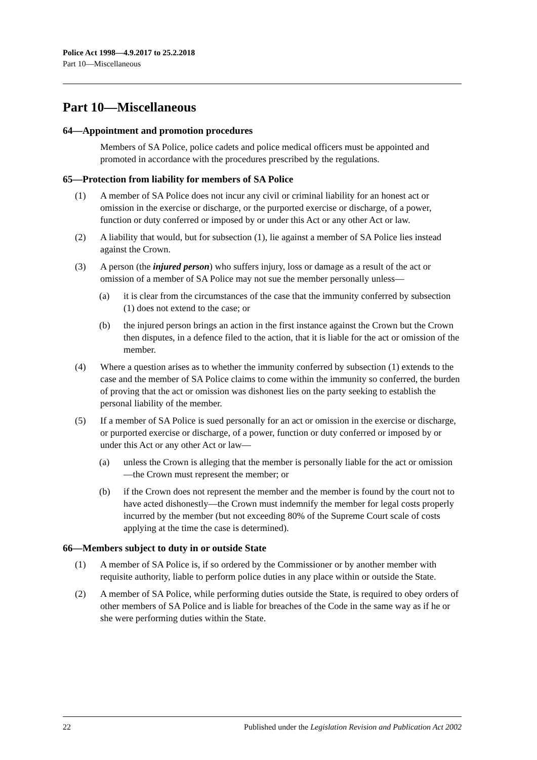Police Act 1998—4.9.2017 to 25.2.2018
Part 10—Miscellaneous
Part 10—Miscellaneous
64—Appointment and promotion procedures
Members of SA Police, police cadets and police medical officers must be appointed and promoted in accordance with the procedures prescribed by the regulations.
65—Protection from liability for members of SA Police
(1) A member of SA Police does not incur any civil or criminal liability for an honest act or omission in the exercise or discharge, or the purported exercise or discharge, of a power, function or duty conferred or imposed by or under this Act or any other Act or law.
(2) A liability that would, but for subsection (1), lie against a member of SA Police lies instead against the Crown.
(3) A person (the injured person) who suffers injury, loss or damage as a result of the act or omission of a member of SA Police may not sue the member personally unless—
(a) it is clear from the circumstances of the case that the immunity conferred by subsection (1) does not extend to the case; or
(b) the injured person brings an action in the first instance against the Crown but the Crown then disputes, in a defence filed to the action, that it is liable for the act or omission of the member.
(4) Where a question arises as to whether the immunity conferred by subsection (1) extends to the case and the member of SA Police claims to come within the immunity so conferred, the burden of proving that the act or omission was dishonest lies on the party seeking to establish the personal liability of the member.
(5) If a member of SA Police is sued personally for an act or omission in the exercise or discharge, or purported exercise or discharge, of a power, function or duty conferred or imposed by or under this Act or any other Act or law—
(a) unless the Crown is alleging that the member is personally liable for the act or omission—the Crown must represent the member; or
(b) if the Crown does not represent the member and the member is found by the court not to have acted dishonestly—the Crown must indemnify the member for legal costs properly incurred by the member (but not exceeding 80% of the Supreme Court scale of costs applying at the time the case is determined).
66—Members subject to duty in or outside State
(1) A member of SA Police is, if so ordered by the Commissioner or by another member with requisite authority, liable to perform police duties in any place within or outside the State.
(2) A member of SA Police, while performing duties outside the State, is required to obey orders of other members of SA Police and is liable for breaches of the Code in the same way as if he or she were performing duties within the State.
22 Published under the Legislation Revision and Publication Act 2002